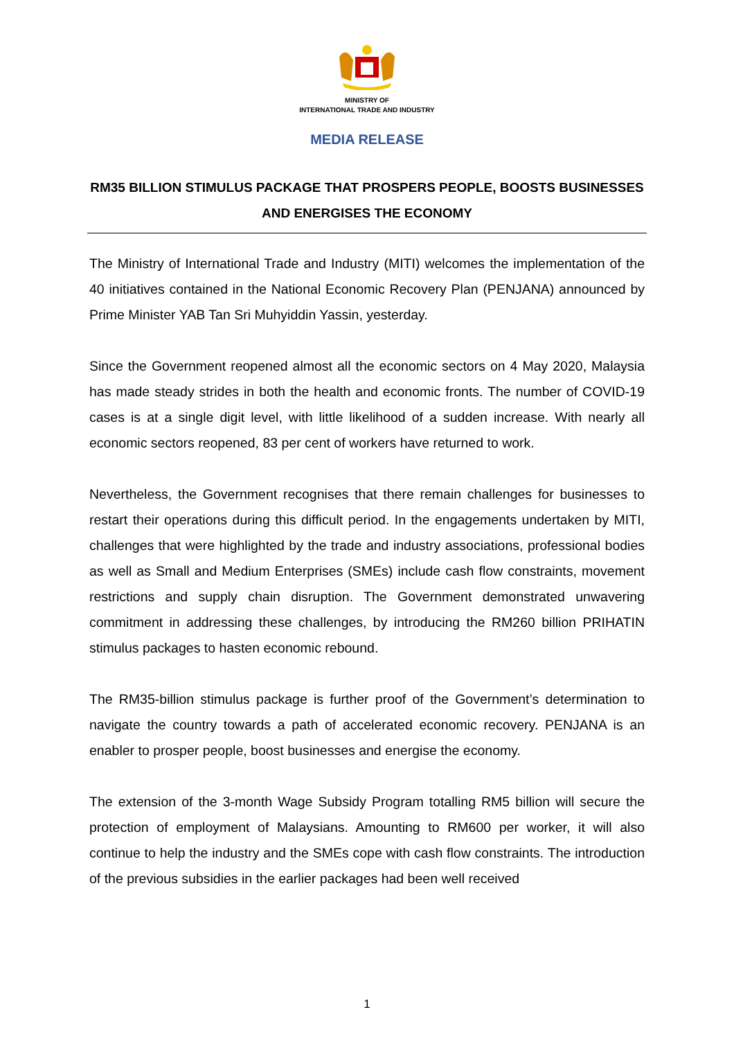MINISTRY OF
INTERNATIONAL TRADE AND INDUSTRY
MEDIA RELEASE
RM35 BILLION STIMULUS PACKAGE THAT PROSPERS PEOPLE, BOOSTS BUSINESSES AND ENERGISES THE ECONOMY
The Ministry of International Trade and Industry (MITI) welcomes the implementation of the 40 initiatives contained in the National Economic Recovery Plan (PENJANA) announced by Prime Minister YAB Tan Sri Muhyiddin Yassin, yesterday.
Since the Government reopened almost all the economic sectors on 4 May 2020, Malaysia has made steady strides in both the health and economic fronts. The number of COVID-19 cases is at a single digit level, with little likelihood of a sudden increase. With nearly all economic sectors reopened, 83 per cent of workers have returned to work.
Nevertheless, the Government recognises that there remain challenges for businesses to restart their operations during this difficult period. In the engagements undertaken by MITI, challenges that were highlighted by the trade and industry associations, professional bodies as well as Small and Medium Enterprises (SMEs) include cash flow constraints, movement restrictions and supply chain disruption. The Government demonstrated unwavering commitment in addressing these challenges, by introducing the RM260 billion PRIHATIN stimulus packages to hasten economic rebound.
The RM35-billion stimulus package is further proof of the Government’s determination to navigate the country towards a path of accelerated economic recovery. PENJANA is an enabler to prosper people, boost businesses and energise the economy.
The extension of the 3-month Wage Subsidy Program totalling RM5 billion will secure the protection of employment of Malaysians. Amounting to RM600 per worker, it will also continue to help the industry and the SMEs cope with cash flow constraints. The introduction of the previous subsidies in the earlier packages had been well received
1